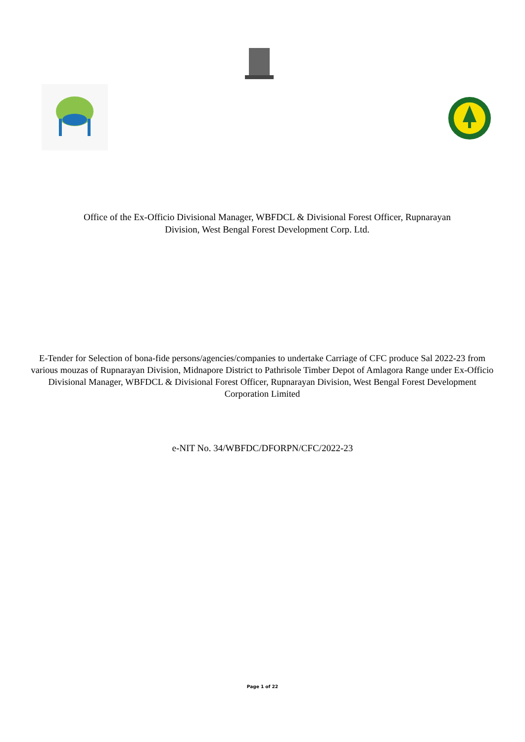Office of the Ex-Officio Divisional Manager, WBFDCL & Divisional Forest Officer, Rupnarayan
Division, West Bengal Forest Development Corp. Ltd.
E-Tender for Selection of bona-fide persons/agencies/companies to undertake Carriage of CFC produce Sal 2022-23 from various mouzas of Rupnarayan Division, Midnapore District to Pathrisole Timber Depot of Amlagora Range under Ex-Officio Divisional Manager, WBFDCL & Divisional Forest Officer, Rupnarayan Division, West Bengal Forest Development Corporation Limited
e-NIT No. 34/WBFDC/DFORPN/CFC/2022-23
Page 1 of 22